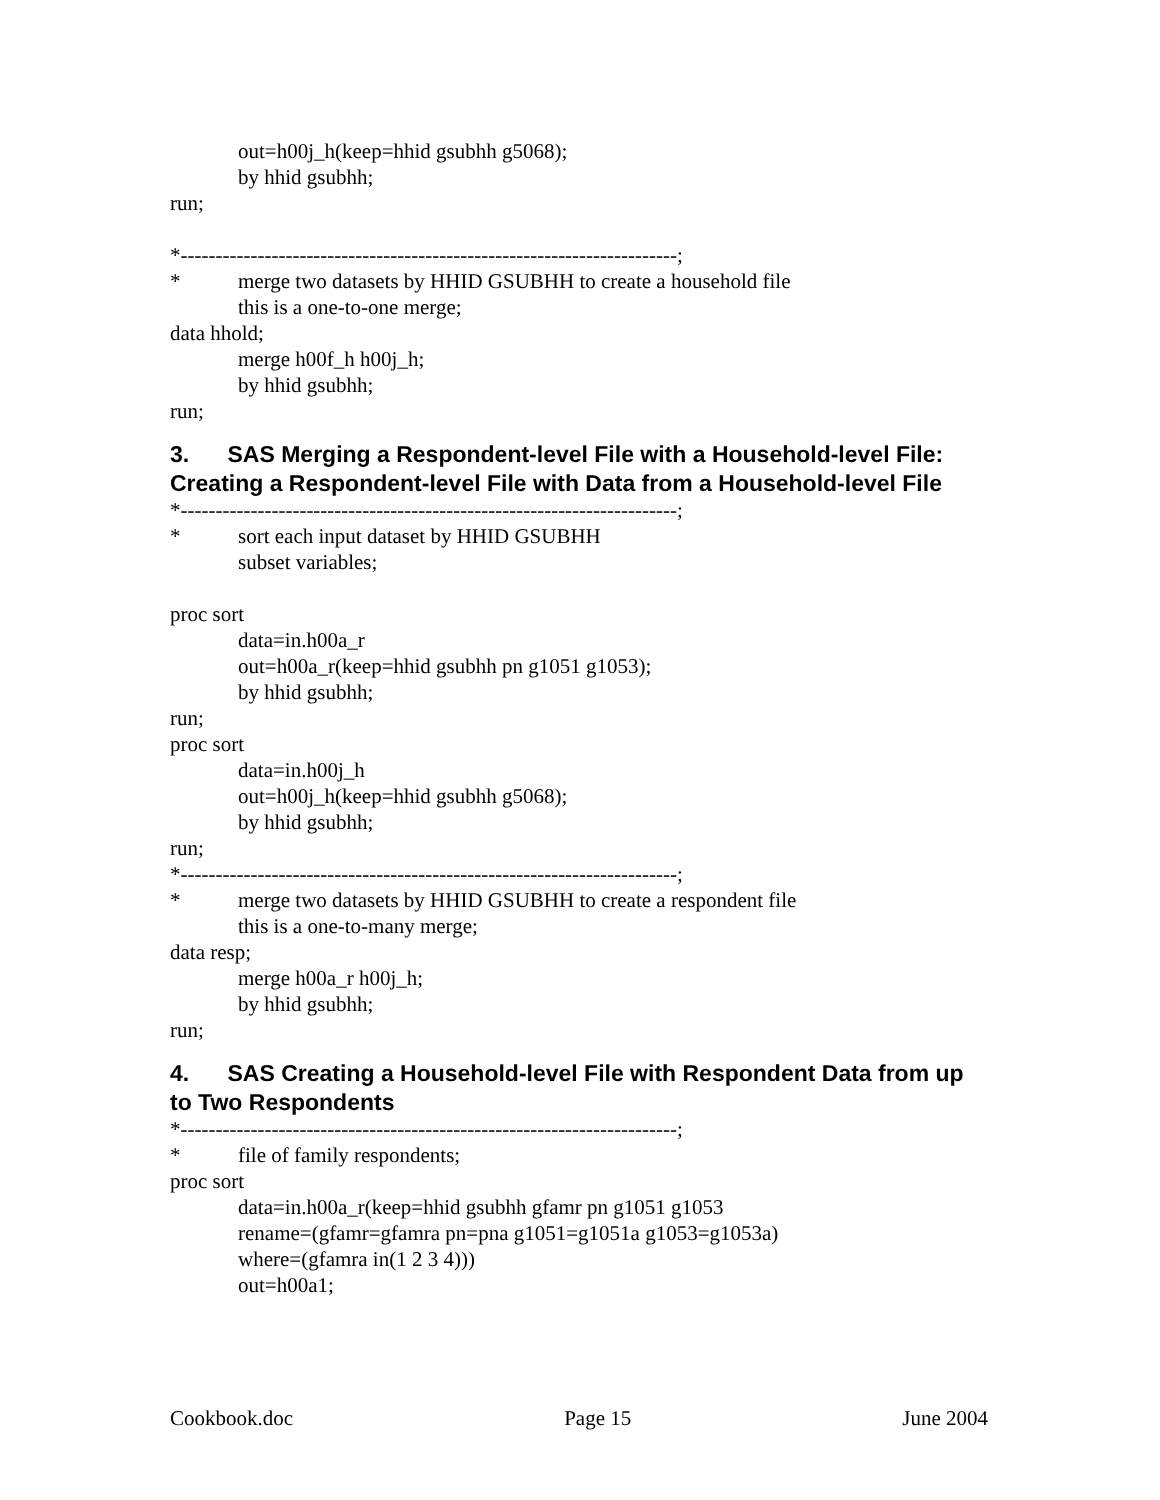out=h00j_h(keep=hhid gsubhh g5068);
by hhid gsubhh;
run;
*-----------------------------------------------------------------------;
* merge two datasets by HHID GSUBHH to create a household file
this is a one-to-one merge;
data hhold;
merge h00f_h h00j_h;
by hhid gsubhh;
run;
3. SAS Merging a Respondent-level File with a Household-level File: Creating a Respondent-level File with Data from a Household-level File
*-----------------------------------------------------------------------;
* sort each input dataset by HHID GSUBHH
subset variables;
proc sort
data=in.h00a_r
out=h00a_r(keep=hhid gsubhh pn g1051 g1053);
by hhid gsubhh;
run;
proc sort
data=in.h00j_h
out=h00j_h(keep=hhid gsubhh g5068);
by hhid gsubhh;
run;
*-----------------------------------------------------------------------;
* merge two datasets by HHID GSUBHH to create a respondent file
this is a one-to-many merge;
data resp;
merge h00a_r h00j_h;
by hhid gsubhh;
run;
4. SAS Creating a Household-level File with Respondent Data from up to Two Respondents
*-----------------------------------------------------------------------;
* file of family respondents;
proc sort
data=in.h00a_r(keep=hhid gsubhh gfamr pn g1051 g1053
rename=(gfamr=gfamra pn=pna g1051=g1051a g1053=g1053a)
where=(gfamra in(1 2 3 4)))
out=h00a1;
Cookbook.doc Page 15 June 2004